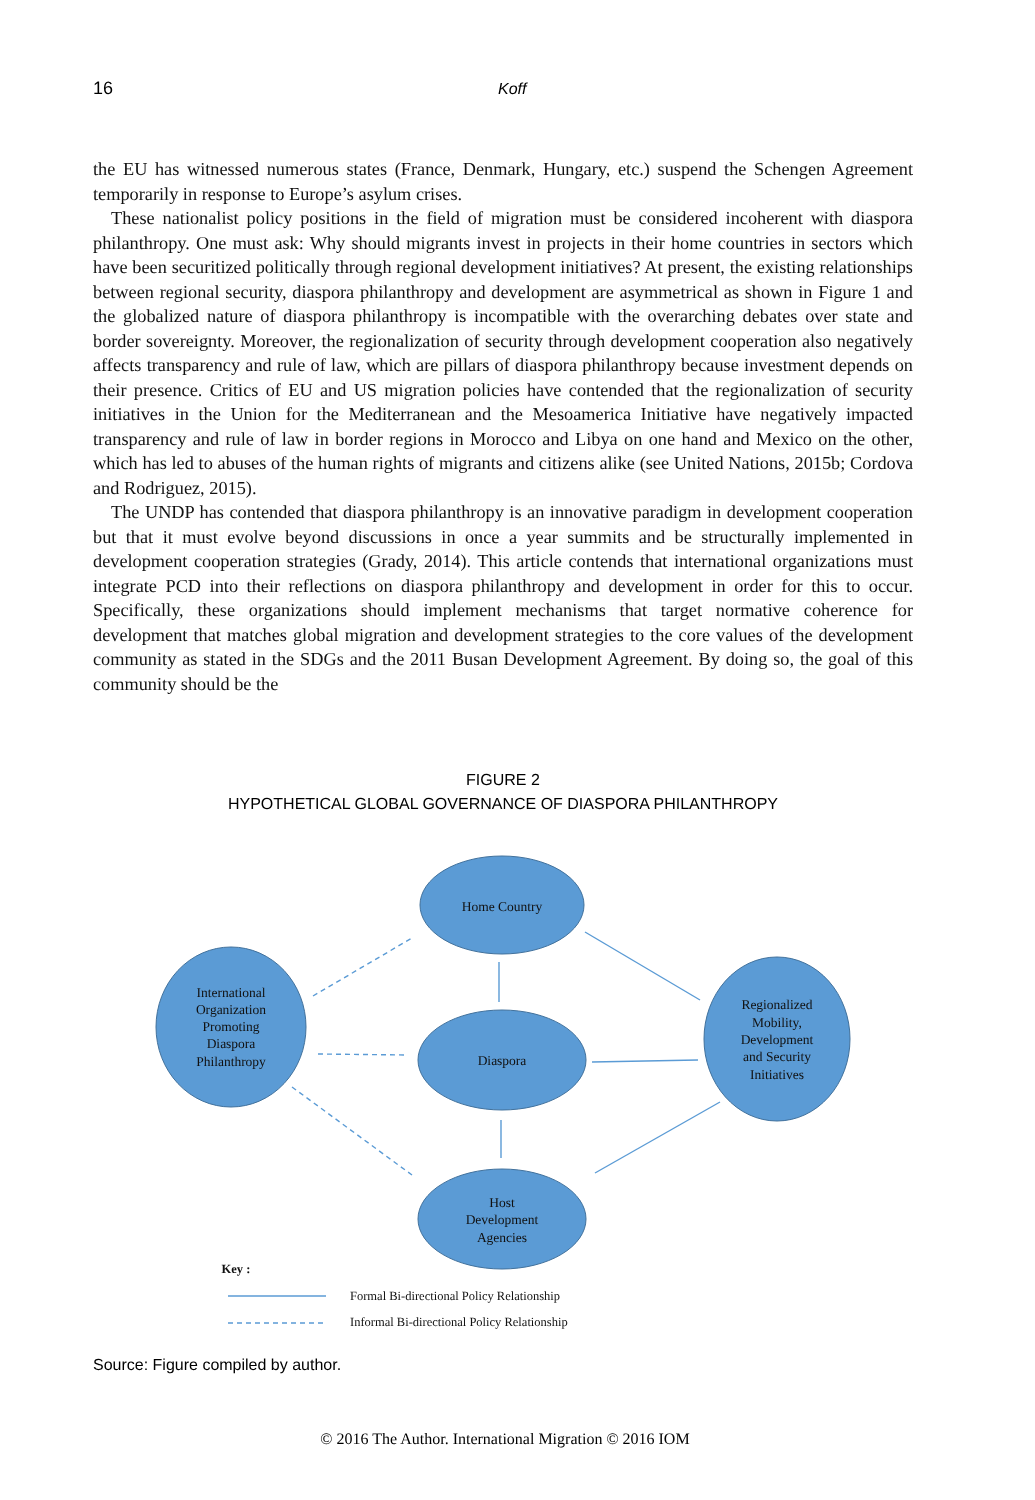16 Koff
the EU has witnessed numerous states (France, Denmark, Hungary, etc.) suspend the Schengen Agreement temporarily in response to Europe’s asylum crises.
These nationalist policy positions in the field of migration must be considered incoherent with diaspora philanthropy. One must ask: Why should migrants invest in projects in their home countries in sectors which have been securitized politically through regional development initiatives? At present, the existing relationships between regional security, diaspora philanthropy and development are asymmetrical as shown in Figure 1 and the globalized nature of diaspora philanthropy is incompatible with the overarching debates over state and border sovereignty. Moreover, the regionalization of security through development cooperation also negatively affects transparency and rule of law, which are pillars of diaspora philanthropy because investment depends on their presence. Critics of EU and US migration policies have contended that the regionalization of security initiatives in the Union for the Mediterranean and the Mesoamerica Initiative have negatively impacted transparency and rule of law in border regions in Morocco and Libya on one hand and Mexico on the other, which has led to abuses of the human rights of migrants and citizens alike (see United Nations, 2015b; Cordova and Rodriguez, 2015).
The UNDP has contended that diaspora philanthropy is an innovative paradigm in development cooperation but that it must evolve beyond discussions in once a year summits and be structurally implemented in development cooperation strategies (Grady, 2014). This article contends that international organizations must integrate PCD into their reflections on diaspora philanthropy and development in order for this to occur. Specifically, these organizations should implement mechanisms that target normative coherence for development that matches global migration and development strategies to the core values of the development community as stated in the SDGs and the 2011 Busan Development Agreement. By doing so, the goal of this community should be the
FIGURE 2
HYPOTHETICAL GLOBAL GOVERNANCE OF DIASPORA PHILANTHROPY
Home Country
International
Organization
Promoting
Diaspora
Philanthropy
Diaspora
Regionalized
Mobility,
Development
and Security
Initiatives
Host
Development
Agencies
Key :
Formal Bi-directional Policy Relationship
Informal Bi-directional Policy Relationship
Source: Figure compiled by author.
© 2016 The Author. International Migration © 2016 IOM